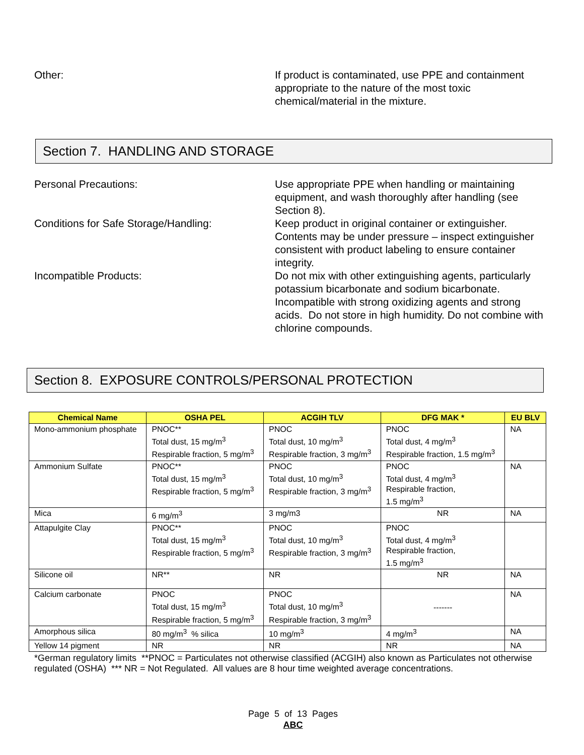Other: If product is contaminated, use PPE and containment appropriate to the nature of the most toxic chemical/material in the mixture.
Section 7. HANDLING AND STORAGE
Personal Precautions: Use appropriate PPE when handling or maintaining equipment, and wash thoroughly after handling (see Section 8).
Conditions for Safe Storage/Handling: Keep product in original container or extinguisher. Contents may be under pressure – inspect extinguisher consistent with product labeling to ensure container integrity.
Incompatible Products: Do not mix with other extinguishing agents, particularly potassium bicarbonate and sodium bicarbonate. Incompatible with strong oxidizing agents and strong acids. Do not store in high humidity. Do not combine with chlorine compounds.
Section 8. EXPOSURE CONTROLS/PERSONAL PROTECTION
| Chemical Name | OSHA PEL | ACGIH TLV | DFG MAK * | EU BLV |
| --- | --- | --- | --- | --- |
| Mono-ammonium phosphate | PNOC** Total dust, 15 mg/m<sup>3</sup> Respirable fraction, 5 mg/m<sup>3</sup> | PNOC Total dust, 10 mg/m<sup>3</sup> Respirable fraction, 3 mg/m<sup>3</sup> | PNOC Total dust, 4 mg/m<sup>3</sup> Respirable fraction, 1.5 mg/m<sup>3</sup> | NA |
| Ammonium Sulfate | PNOC** Total dust, 15 mg/m<sup>3</sup> Respirable fraction, 5 mg/m<sup>3</sup> | PNOC Total dust, 10 mg/m<sup>3</sup> Respirable fraction, 3 mg/m<sup>3</sup> | PNOC Total dust, 4 mg/m<sup>3</sup> Respirable fraction, 1.5 mg/m<sup>3</sup> | NA |
| Mica | 6 mg/m<sup>3</sup> | 3 mg/m3 | NR | NA |
| Attapulgite Clay | PNOC** Total dust, 15 mg/m<sup>3</sup> Respirable fraction, 5 mg/m<sup>3</sup> | PNOC Total dust, 10 mg/m<sup>3</sup> Respirable fraction, 3 mg/m<sup>3</sup> | PNOC Total dust, 4 mg/m<sup>3</sup> Respirable fraction, 1.5 mg/m<sup>3</sup> | |
| Silicone oil | NR** | NR | NR | NA |
| Calcium carbonate | PNOC Total dust, 15 mg/m<sup>3</sup> Respirable fraction, 5 mg/m<sup>3</sup> | PNOC Total dust, 10 mg/m<sup>3</sup> Respirable fraction, 3 mg/m<sup>3</sup> | ------- | NA |
| Amorphous silica | 80 mg/m<sup>3</sup> % silica | 10 mg/m<sup>3</sup> | 4 mg/m<sup>3</sup> | NA |
| Yellow 14 pigment | NR | NR | NR | NA |
*German regulatory limits **PNOC = Particulates not otherwise classified (ACGIH) also known as Particulates not otherwise regulated (OSHA) *** NR = Not Regulated. All values are 8 hour time weighted average concentrations.
Page 5 of 13 Pages
ABC